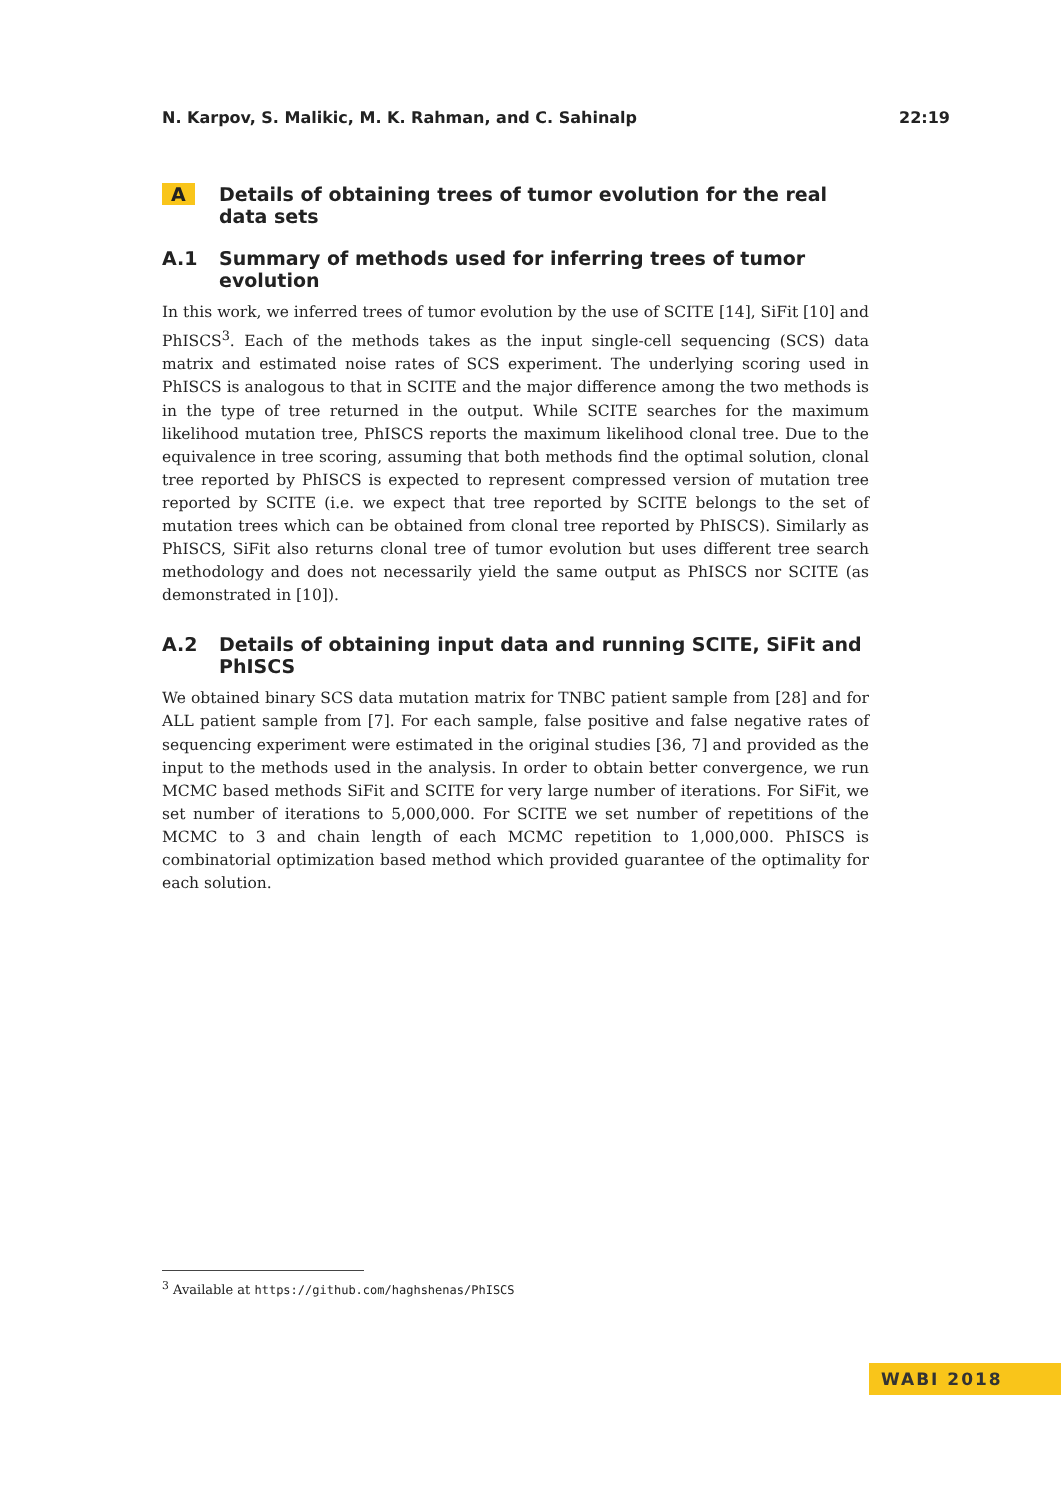N. Karpov, S. Malikic, M. K. Rahman, and C. Sahinalp 22:19
A Details of obtaining trees of tumor evolution for the real data sets
A.1 Summary of methods used for inferring trees of tumor evolution
In this work, we inferred trees of tumor evolution by the use of SCITE [14], SiFit [10] and PhISCS<sup>3</sup>. Each of the methods takes as the input single-cell sequencing (SCS) data matrix and estimated noise rates of SCS experiment. The underlying scoring used in PhISCS is analogous to that in SCITE and the major difference among the two methods is in the type of tree returned in the output. While SCITE searches for the maximum likelihood mutation tree, PhISCS reports the maximum likelihood clonal tree. Due to the equivalence in tree scoring, assuming that both methods find the optimal solution, clonal tree reported by PhISCS is expected to represent compressed version of mutation tree reported by SCITE (i.e. we expect that tree reported by SCITE belongs to the set of mutation trees which can be obtained from clonal tree reported by PhISCS). Similarly as PhISCS, SiFit also returns clonal tree of tumor evolution but uses different tree search methodology and does not necessarily yield the same output as PhISCS nor SCITE (as demonstrated in [10]).
A.2 Details of obtaining input data and running SCITE, SiFit and PhISCS
We obtained binary SCS data mutation matrix for TNBC patient sample from [28] and for ALL patient sample from [7]. For each sample, false positive and false negative rates of sequencing experiment were estimated in the original studies [36, 7] and provided as the input to the methods used in the analysis. In order to obtain better convergence, we run MCMC based methods SiFit and SCITE for very large number of iterations. For SiFit, we set number of iterations to 5,000,000. For SCITE we set number of repetitions of the MCMC to 3 and chain length of each MCMC repetition to 1,000,000. PhISCS is combinatorial optimization based method which provided guarantee of the optimality for each solution.
<sup>3</sup> Available at https://github.com/haghshenas/PhISCS
WABI 2018